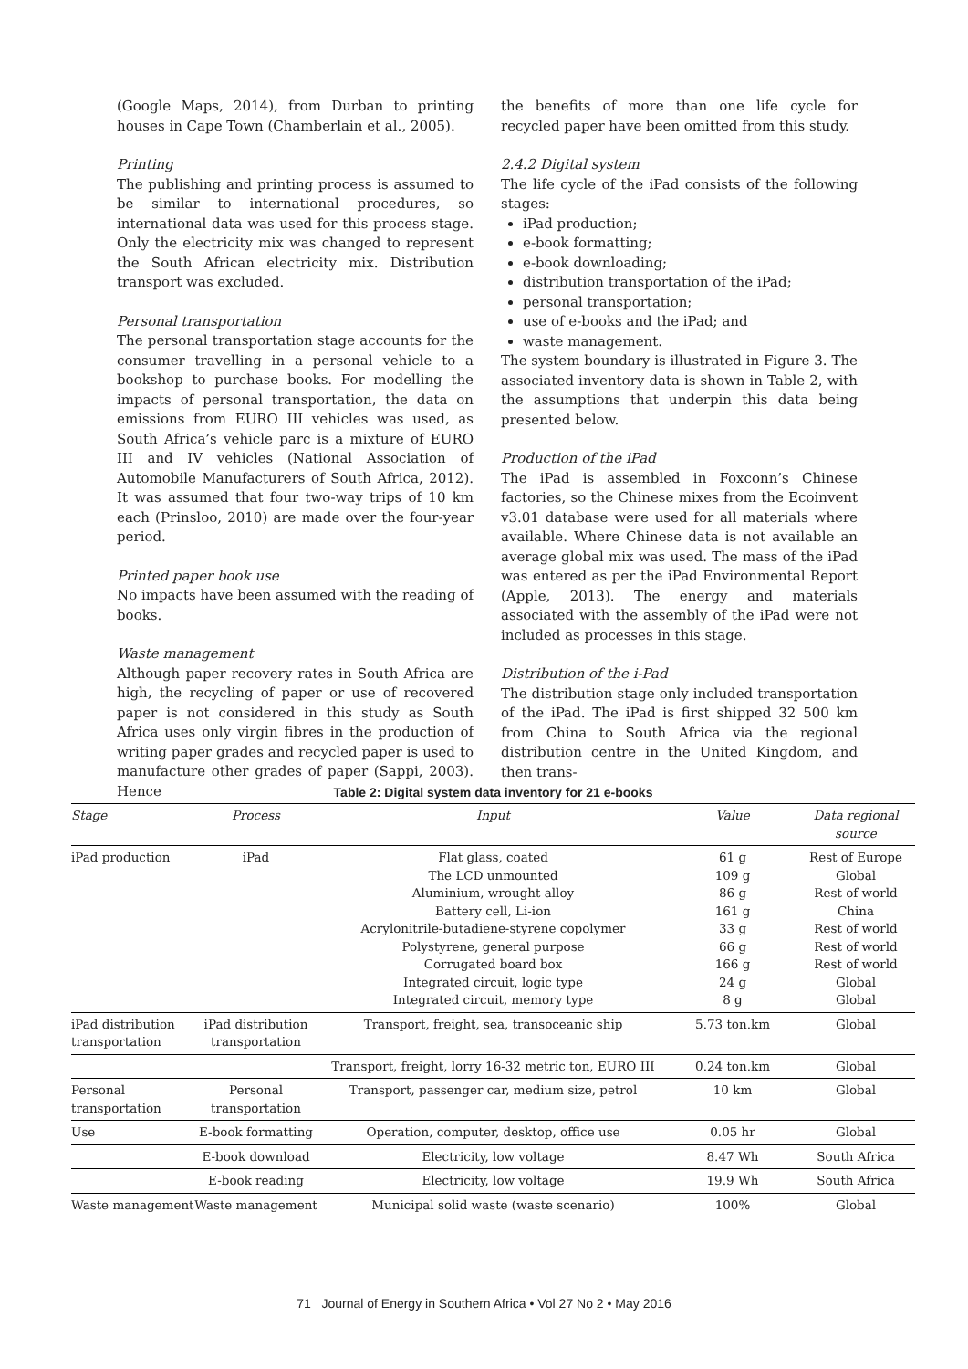(Google Maps, 2014), from Durban to printing houses in Cape Town (Chamberlain et al., 2005).
Printing
The publishing and printing process is assumed to be similar to international procedures, so international data was used for this process stage. Only the electricity mix was changed to represent the South African electricity mix. Distribution transport was excluded.
Personal transportation
The personal transportation stage accounts for the consumer travelling in a personal vehicle to a bookshop to purchase books. For modelling the impacts of personal transportation, the data on emissions from EURO III vehicles was used, as South Africa’s vehicle parc is a mixture of EURO III and IV vehicles (National Association of Automobile Manufacturers of South Africa, 2012). It was assumed that four two-way trips of 10 km each (Prinsloo, 2010) are made over the four-year period.
Printed paper book use
No impacts have been assumed with the reading of books.
Waste management
Although paper recovery rates in South Africa are high, the recycling of paper or use of recovered paper is not considered in this study as South Africa uses only virgin fibres in the production of writing paper grades and recycled paper is used to manufacture other grades of paper (Sappi, 2003). Hence
the benefits of more than one life cycle for recycled paper have been omitted from this study.
2.4.2 Digital system
The life cycle of the iPad consists of the following stages:
iPad production;
e-book formatting;
e-book downloading;
distribution transportation of the iPad;
personal transportation;
use of e-books and the iPad; and
waste management.
The system boundary is illustrated in Figure 3. The associated inventory data is shown in Table 2, with the assumptions that underpin this data being presented below.
Production of the iPad
The iPad is assembled in Foxconn’s Chinese factories, so the Chinese mixes from the Ecoinvent v3.01 database were used for all materials where available. Where Chinese data is not available an average global mix was used. The mass of the iPad was entered as per the iPad Environmental Report (Apple, 2013). The energy and materials associated with the assembly of the iPad were not included as processes in this stage.
Distribution of the i-Pad
The distribution stage only included transportation of the iPad. The iPad is first shipped 32 500 km from China to South Africa via the regional distribution centre in the United Kingdom, and then trans-
Table 2: Digital system data inventory for 21 e-books
| Stage | Process | Input | Value | Data regional source |
| --- | --- | --- | --- | --- |
| iPad production | iPad | Flat glass, coated The LCD unmounted Aluminium, wrought alloy Battery cell, Li-ion Acrylonitrile-butadiene-styrene copolymer Polystyrene, general purpose Corrugated board box Integrated circuit, logic type Integrated circuit, memory type | 61 g 109 g 86 g 161 g 33 g 66 g 166 g 24 g 8 g | Rest of Europe Global Rest of world China Rest of world Rest of world Rest of world Global Global |
| iPad distribution transportation | iPad distribution transportation | Transport, freight, sea, transoceanic ship | 5.73 ton.km | Global |
| | | Transport, freight, lorry 16-32 metric ton, EURO III | 0.24 ton.km | Global |
| Personal transportation | Personal transportation | Transport, passenger car, medium size, petrol | 10 km | Global |
| Use | E-book formatting | Operation, computer, desktop, office use | 0.05 hr | Global |
| | E-book download | Electricity, low voltage | 8.47 Wh | South Africa |
| | E-book reading | Electricity, low voltage | 19.9 Wh | South Africa |
| Waste management | Waste management | Municipal solid waste (waste scenario) | 100% | Global |
71 Journal of Energy in Southern Africa • Vol 27 No 2 • May 2016